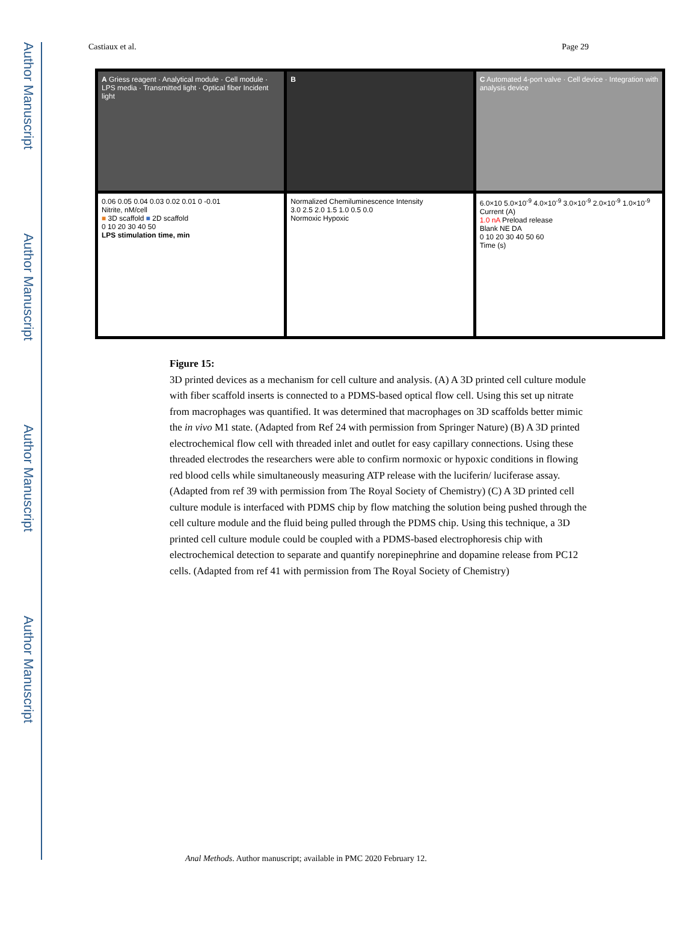Author Manuscript
Author Manuscript
Author Manuscript
Author Manuscript
Castiaux et al. Page 29
A Griess reagent · Analytical module · Cell module · LPS media · Transmitted light · Optical fiber Incident light
B
C Automated 4-port valve · Cell device · Integration with analysis device
0.06 0.05 0.04 0.03 0.02 0.01 0 -0.01
Nitrite, nM/cell
■ 3D scaffold ■ 2D scaffold
0 10 20 30 40 50
LPS stimulation time, min
Normalized Chemiluminescence Intensity
3.0 2.5 2.0 1.5 1.0 0.5 0.0
Normoxic Hypoxic
6.0×10 5.0×10<sup>-9</sup> 4.0×10<sup>-9</sup> 3.0×10<sup>-9</sup> 2.0×10<sup>-9</sup> 1.0×10<sup>-9</sup>
Current (A)
1.0 nA Preload release
Blank NE DA
0 10 20 30 40 50 60
Time (s)
Figure 15:
3D printed devices as a mechanism for cell culture and analysis. (A) A 3D printed cell culture module with fiber scaffold inserts is connected to a PDMS-based optical flow cell. Using this set up nitrate from macrophages was quantified. It was determined that macrophages on 3D scaffolds better mimic the in vivo M1 state. (Adapted from Ref 24 with permission from Springer Nature) (B) A 3D printed electrochemical flow cell with threaded inlet and outlet for easy capillary connections. Using these threaded electrodes the researchers were able to confirm normoxic or hypoxic conditions in flowing red blood cells while simultaneously measuring ATP release with the luciferin/ luciferase assay. (Adapted from ref 39 with permission from The Royal Society of Chemistry) (C) A 3D printed cell culture module is interfaced with PDMS chip by flow matching the solution being pushed through the cell culture module and the fluid being pulled through the PDMS chip. Using this technique, a 3D printed cell culture module could be coupled with a PDMS-based electrophoresis chip with electrochemical detection to separate and quantify norepinephrine and dopamine release from PC12 cells. (Adapted from ref 41 with permission from The Royal Society of Chemistry)
Anal Methods. Author manuscript; available in PMC 2020 February 12.